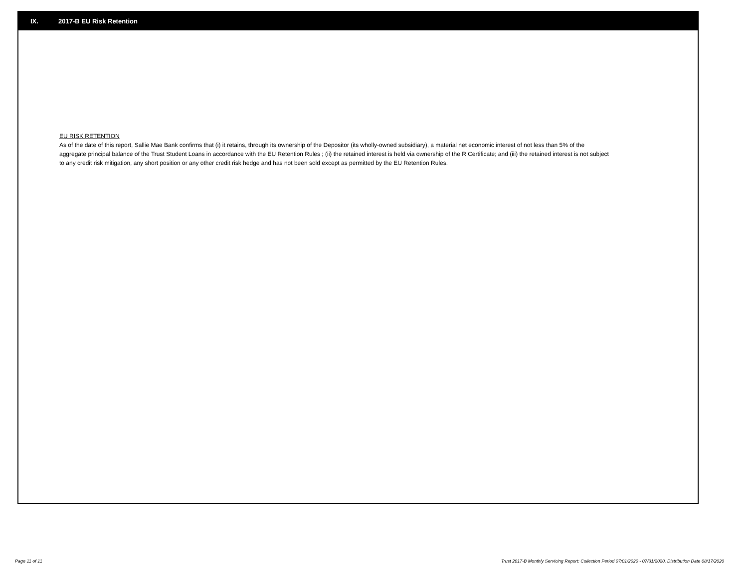IX. 2017-B EU Risk Retention
EU RISK RETENTION
As of the date of this report, Sallie Mae Bank confirms that (i) it retains, through its ownership of the Depositor (its wholly-owned subsidiary), a material net economic interest of not less than 5% of the aggregate principal balance of the Trust Student Loans in accordance with the EU Retention Rules ; (ii) the retained interest is held via ownership of the R Certificate; and (iii) the retained interest is not subject to any credit risk mitigation, any short position or any other credit risk hedge and has not been sold except as permitted by the EU Retention Rules.
Page 11 of 11 Trust 2017-B Monthly Servicing Report: Collection Period 07/01/2020 - 07/31/2020, Distribution Date 08/17/2020